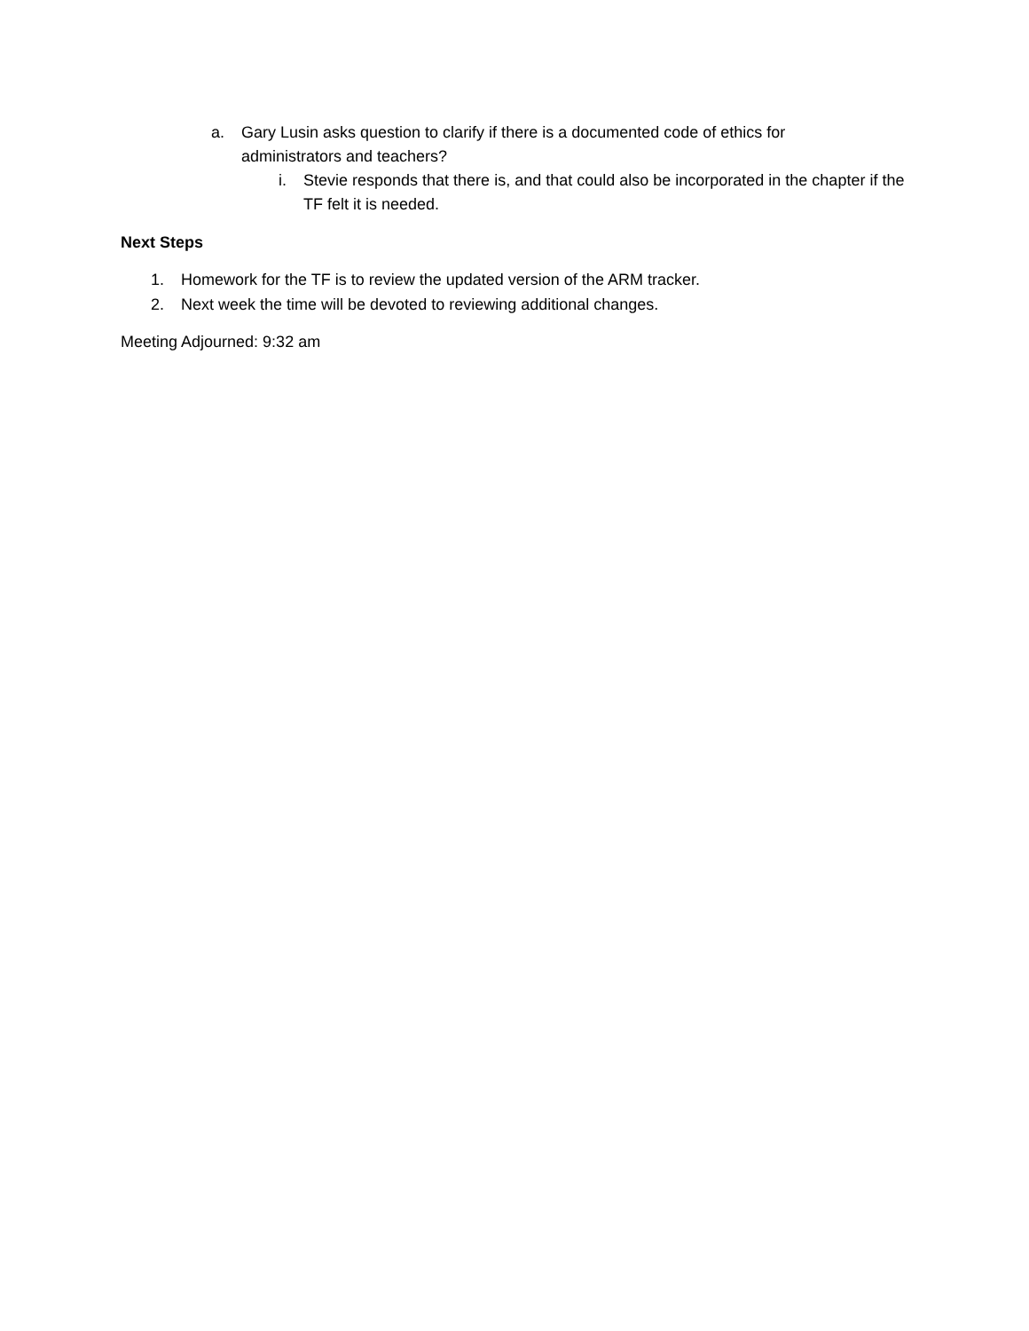a. Gary Lusin asks question to clarify if there is a documented code of ethics for administrators and teachers?
i. Stevie responds that there is, and that could also be incorporated in the chapter if the TF felt it is needed.
Next Steps
1. Homework for the TF is to review the updated version of the ARM tracker.
2. Next week the time will be devoted to reviewing additional changes.
Meeting Adjourned: 9:32 am